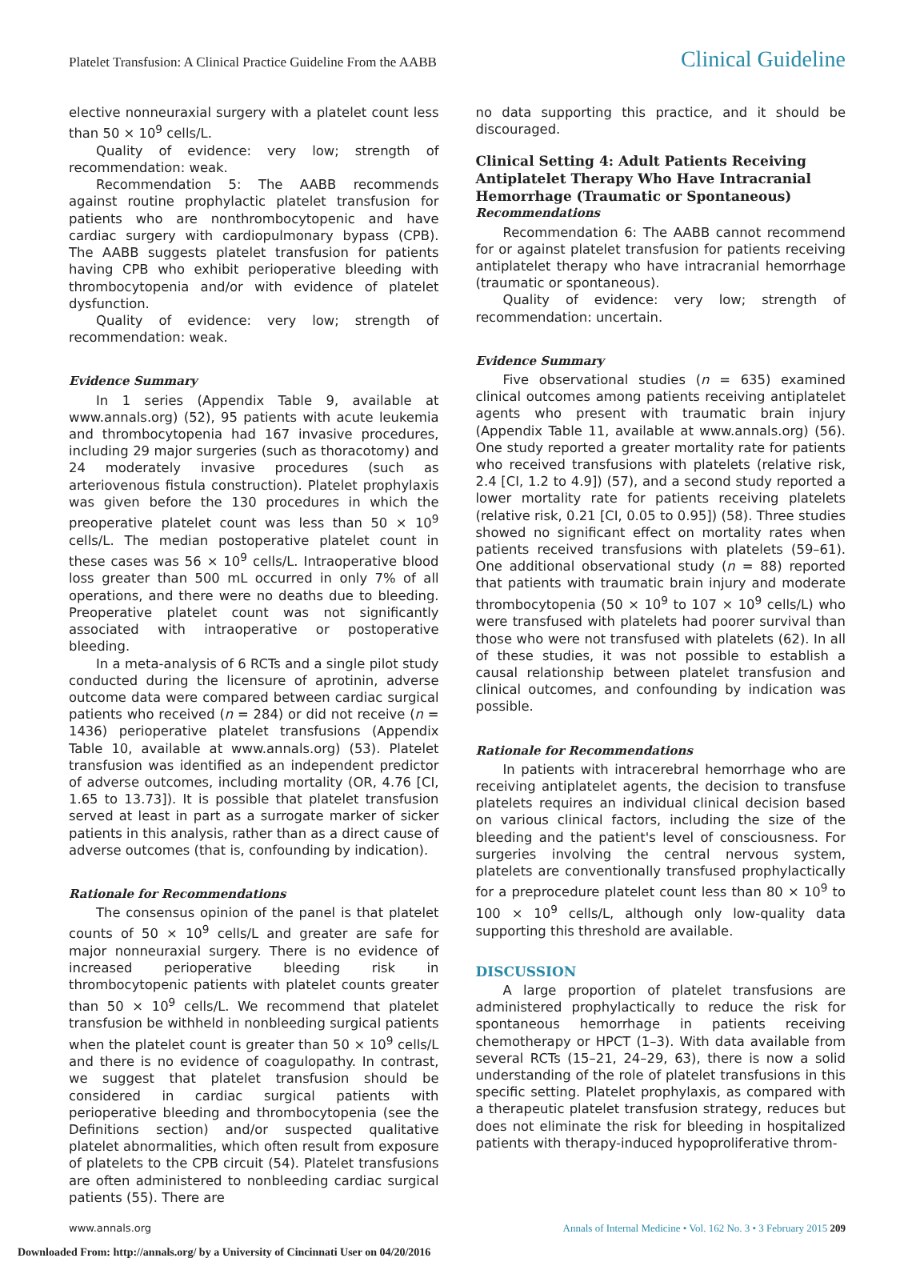Platelet Transfusion: A Clinical Practice Guideline From the AABB Clinical Guideline
elective nonneuraxial surgery with a platelet count less than 50 × 10<sup>9</sup> cells/L.
Quality of evidence: very low; strength of recommendation: weak.
Recommendation 5: The AABB recommends against routine prophylactic platelet transfusion for patients who are nonthrombocytopenic and have cardiac surgery with cardiopulmonary bypass (CPB). The AABB suggests platelet transfusion for patients having CPB who exhibit perioperative bleeding with thrombocytopenia and/or with evidence of platelet dysfunction.
Quality of evidence: very low; strength of recommendation: weak.
Evidence Summary
In 1 series (Appendix Table 9, available at www.annals.org) (52), 95 patients with acute leukemia and thrombocytopenia had 167 invasive procedures, including 29 major surgeries (such as thoracotomy) and 24 moderately invasive procedures (such as arteriovenous fistula construction). Platelet prophylaxis was given before the 130 procedures in which the preoperative platelet count was less than 50 × 10<sup>9</sup> cells/L. The median postoperative platelet count in these cases was 56 × 10<sup>9</sup> cells/L. Intraoperative blood loss greater than 500 mL occurred in only 7% of all operations, and there were no deaths due to bleeding. Preoperative platelet count was not significantly associated with intraoperative or postoperative bleeding.
In a meta-analysis of 6 RCTs and a single pilot study conducted during the licensure of aprotinin, adverse outcome data were compared between cardiac surgical patients who received (n = 284) or did not receive (n = 1436) perioperative platelet transfusions (Appendix Table 10, available at www.annals.org) (53). Platelet transfusion was identified as an independent predictor of adverse outcomes, including mortality (OR, 4.76 [CI, 1.65 to 13.73]). It is possible that platelet transfusion served at least in part as a surrogate marker of sicker patients in this analysis, rather than as a direct cause of adverse outcomes (that is, confounding by indication).
Rationale for Recommendations
The consensus opinion of the panel is that platelet counts of 50 × 10<sup>9</sup> cells/L and greater are safe for major nonneuraxial surgery. There is no evidence of increased perioperative bleeding risk in thrombocytopenic patients with platelet counts greater than 50 × 10<sup>9</sup> cells/L. We recommend that platelet transfusion be withheld in nonbleeding surgical patients when the platelet count is greater than 50 × 10<sup>9</sup> cells/L and there is no evidence of coagulopathy. In contrast, we suggest that platelet transfusion should be considered in cardiac surgical patients with perioperative bleeding and thrombocytopenia (see the Definitions section) and/or suspected qualitative platelet abnormalities, which often result from exposure of platelets to the CPB circuit (54). Platelet transfusions are often administered to nonbleeding cardiac surgical patients (55). There are
no data supporting this practice, and it should be discouraged.
Clinical Setting 4: Adult Patients Receiving Antiplatelet Therapy Who Have Intracranial Hemorrhage (Traumatic or Spontaneous)
Recommendations
Recommendation 6: The AABB cannot recommend for or against platelet transfusion for patients receiving antiplatelet therapy who have intracranial hemorrhage (traumatic or spontaneous).
Quality of evidence: very low; strength of recommendation: uncertain.
Evidence Summary
Five observational studies (n = 635) examined clinical outcomes among patients receiving antiplatelet agents who present with traumatic brain injury (Appendix Table 11, available at www.annals.org) (56). One study reported a greater mortality rate for patients who received transfusions with platelets (relative risk, 2.4 [CI, 1.2 to 4.9]) (57), and a second study reported a lower mortality rate for patients receiving platelets (relative risk, 0.21 [CI, 0.05 to 0.95]) (58). Three studies showed no significant effect on mortality rates when patients received transfusions with platelets (59–61). One additional observational study (n = 88) reported that patients with traumatic brain injury and moderate thrombocytopenia (50 × 10<sup>9</sup> to 107 × 10<sup>9</sup> cells/L) who were transfused with platelets had poorer survival than those who were not transfused with platelets (62). In all of these studies, it was not possible to establish a causal relationship between platelet transfusion and clinical outcomes, and confounding by indication was possible.
Rationale for Recommendations
In patients with intracerebral hemorrhage who are receiving antiplatelet agents, the decision to transfuse platelets requires an individual clinical decision based on various clinical factors, including the size of the bleeding and the patient's level of consciousness. For surgeries involving the central nervous system, platelets are conventionally transfused prophylactically for a preprocedure platelet count less than 80 × 10<sup>9</sup> to 100 × 10<sup>9</sup> cells/L, although only low-quality data supporting this threshold are available.
DISCUSSION
A large proportion of platelet transfusions are administered prophylactically to reduce the risk for spontaneous hemorrhage in patients receiving chemotherapy or HPCT (1–3). With data available from several RCTs (15–21, 24–29, 63), there is now a solid understanding of the role of platelet transfusions in this specific setting. Platelet prophylaxis, as compared with a therapeutic platelet transfusion strategy, reduces but does not eliminate the risk for bleeding in hospitalized patients with therapy-induced hypoproliferative throm-
www.annals.org Annals of Internal Medicine • Vol. 162 No. 3 • 3 February 2015 209
Downloaded From: http://annals.org/ by a University of Cincinnati User on 04/20/2016